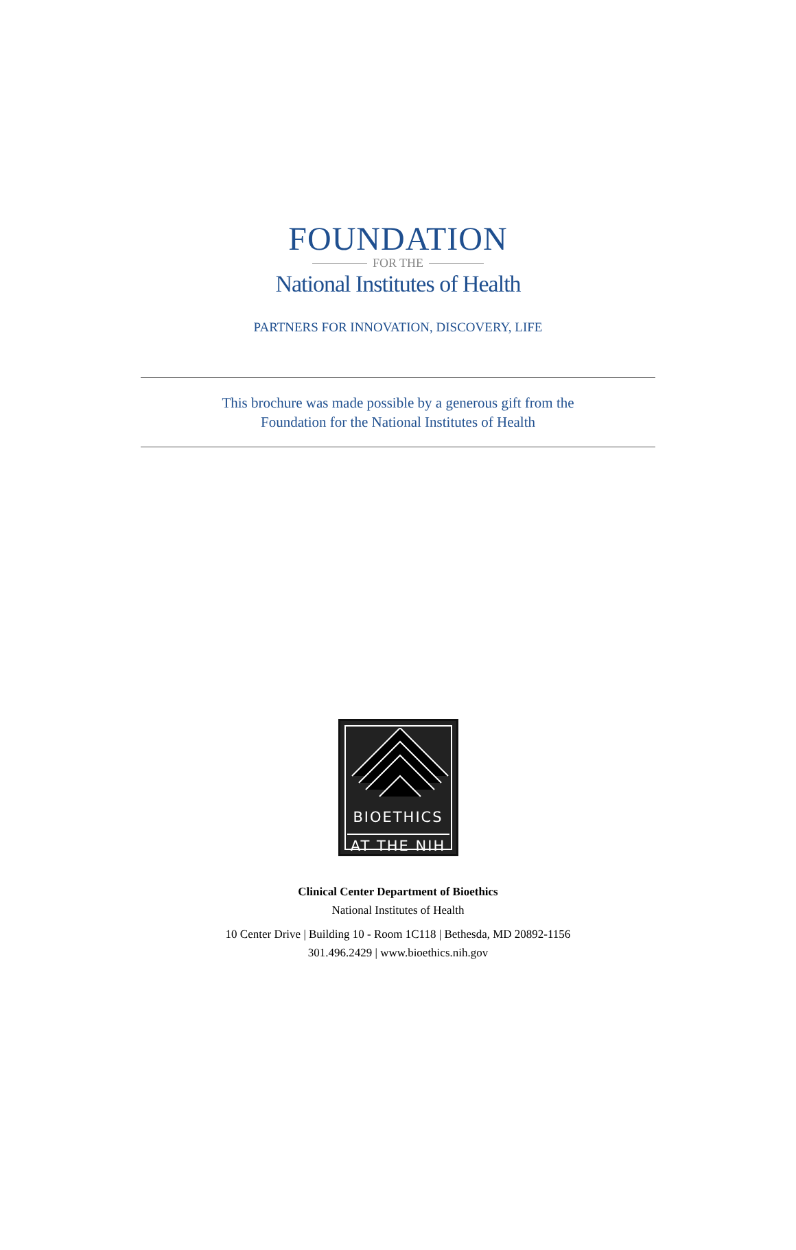FOUNDATION
FOR THE
National Institutes of Health
PARTNERS FOR INNOVATION, DISCOVERY, LIFE
This brochure was made possible by a generous gift from the
Foundation for the National Institutes of Health
BIOETHICS
AT THE NIH
Clinical Center Department of Bioethics
National Institutes of Health
10 Center Drive | Building 10 - Room 1C118 | Bethesda, MD 20892-1156
301.496.2429 | www.bioethics.nih.gov